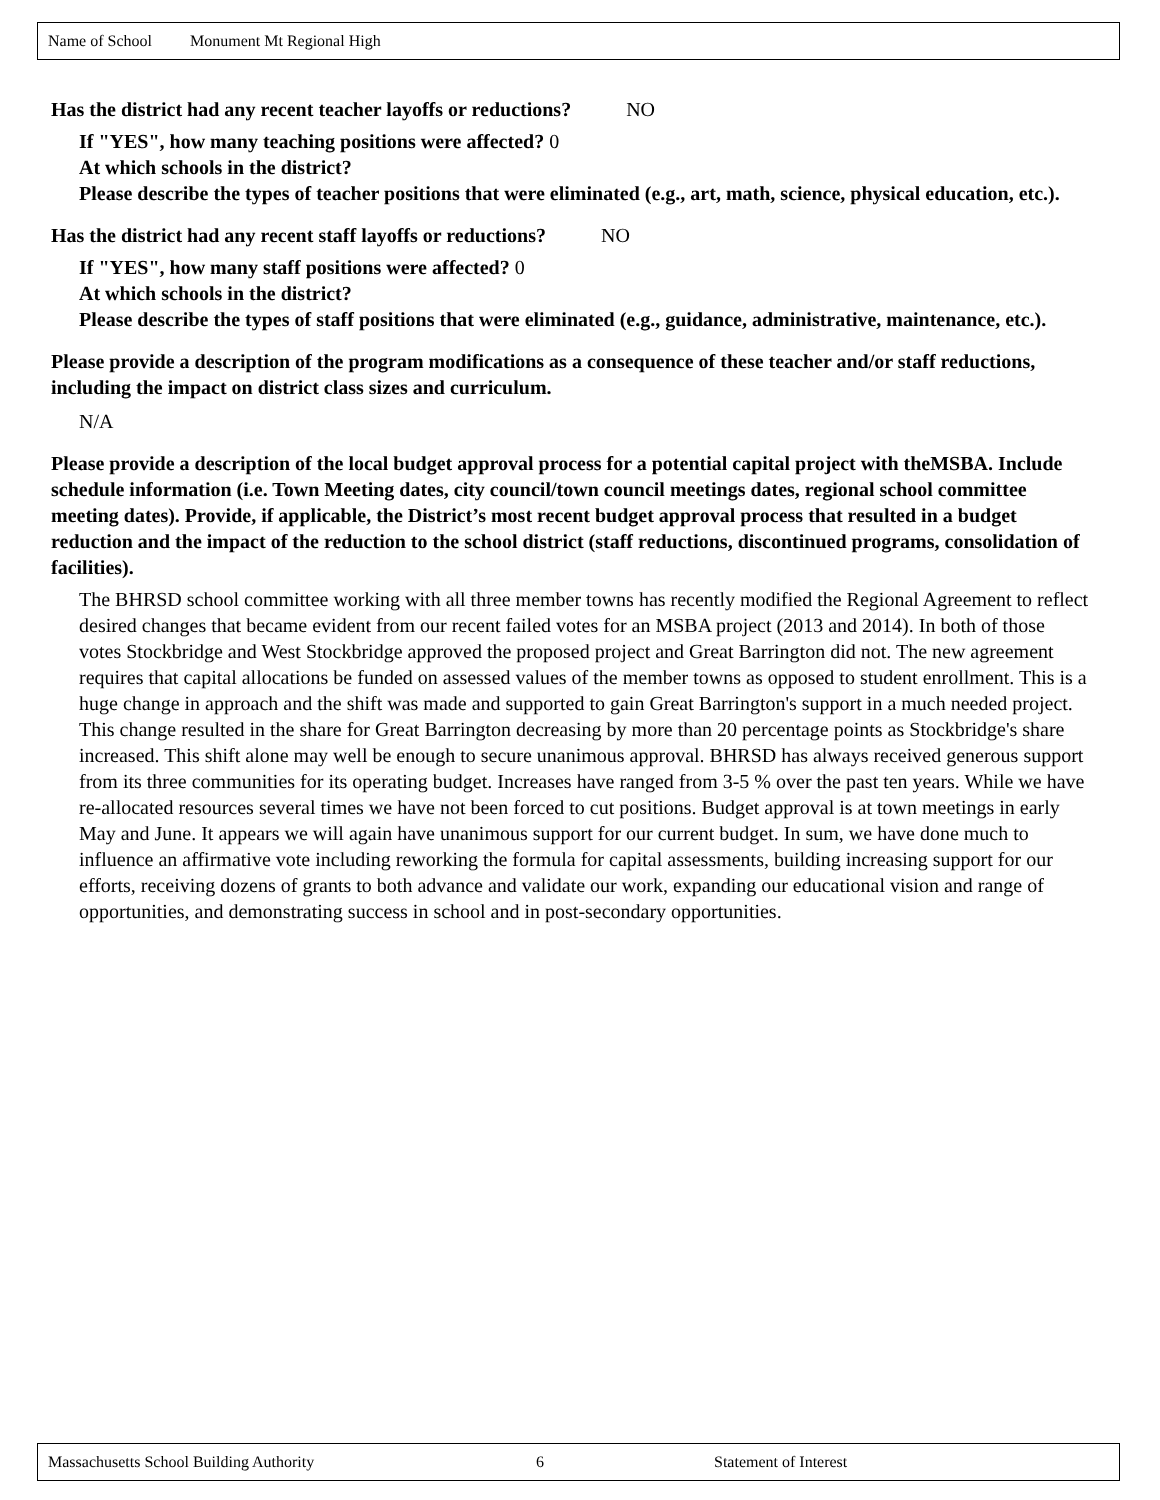Name of School Monument Mt Regional High
Has the district had any recent teacher layoffs or reductions? NO
If "YES", how many teaching positions were affected? 0
At which schools in the district?
Please describe the types of teacher positions that were eliminated (e.g., art, math, science, physical education, etc.).
Has the district had any recent staff layoffs or reductions? NO
If "YES", how many staff positions were affected? 0
At which schools in the district?
Please describe the types of staff positions that were eliminated (e.g., guidance, administrative, maintenance, etc.).
Please provide a description of the program modifications as a consequence of these teacher and/or staff reductions, including the impact on district class sizes and curriculum.
N/A
Please provide a description of the local budget approval process for a potential capital project with theMSBA. Include schedule information (i.e. Town Meeting dates, city council/town council meetings dates, regional school committee meeting dates). Provide, if applicable, the District’s most recent budget approval process that resulted in a budget reduction and the impact of the reduction to the school district (staff reductions, discontinued programs, consolidation of facilities).
The BHRSD school committee working with all three member towns has recently modified the Regional Agreement to reflect desired changes that became evident from our recent failed votes for an MSBA project (2013 and 2014). In both of those votes Stockbridge and West Stockbridge approved the proposed project and Great Barrington did not. The new agreement requires that capital allocations be funded on assessed values of the member towns as opposed to student enrollment. This is a huge change in approach and the shift was made and supported to gain Great Barrington's support in a much needed project. This change resulted in the share for Great Barrington decreasing by more than 20 percentage points as Stockbridge's share increased. This shift alone may well be enough to secure unanimous approval. BHRSD has always received generous support from its three communities for its operating budget. Increases have ranged from 3-5 % over the past ten years. While we have re-allocated resources several times we have not been forced to cut positions. Budget approval is at town meetings in early May and June. It appears we will again have unanimous support for our current budget. In sum, we have done much to influence an affirmative vote including reworking the formula for capital assessments, building increasing support for our efforts, receiving dozens of grants to both advance and validate our work, expanding our educational vision and range of opportunities, and demonstrating success in school and in post-secondary opportunities.
Massachusetts School Building Authority 6 Statement of Interest